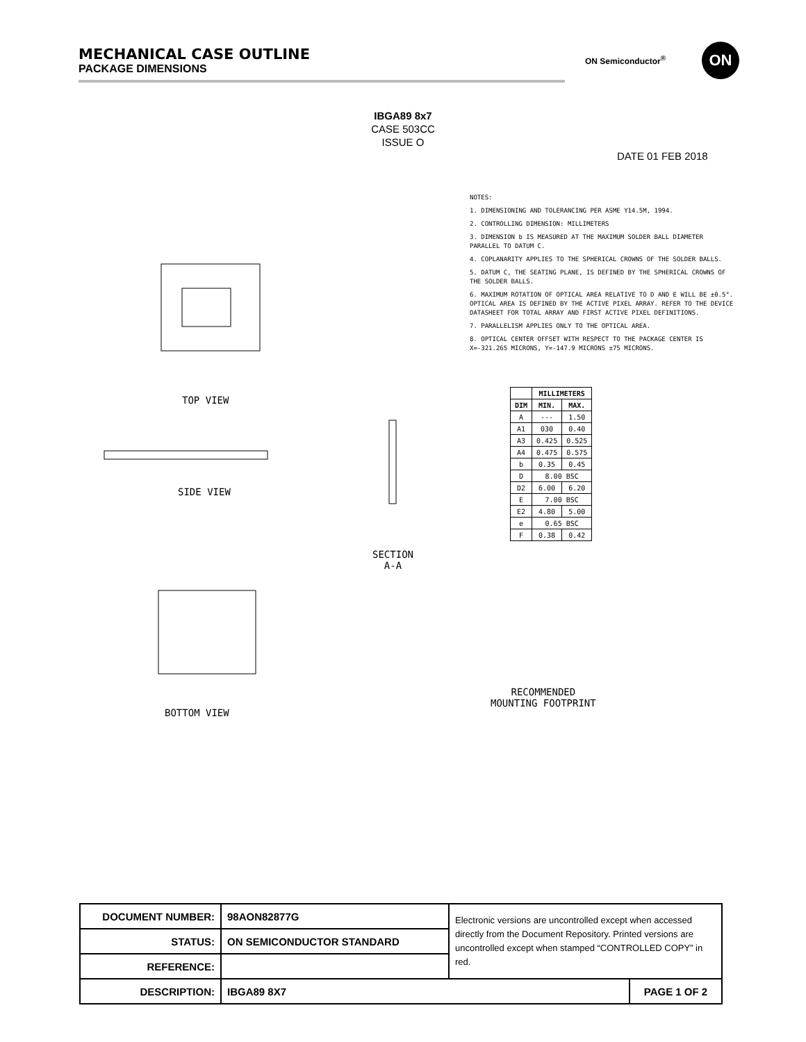MECHANICAL CASE OUTLINE
PACKAGE DIMENSIONS
ON Semiconductor<sup>®</sup> ON
IBGA89 8x7
CASE 503CC
ISSUE O
DATE 01 FEB 2018
TOP VIEW
SIDE VIEW
SECTION
A-A
BOTTOM VIEW
RECOMMENDED
MOUNTING FOOTPRINT
NOTES:
1. DIMENSIONING AND TOLERANCING PER ASME Y14.5M, 1994.
2. CONTROLLING DIMENSION: MILLIMETERS
3. DIMENSION b IS MEASURED AT THE MAXIMUM SOLDER BALL DIAMETER PARALLEL TO DATUM C.
4. COPLANARITY APPLIES TO THE SPHERICAL CROWNS OF THE SOLDER BALLS.
5. DATUM C, THE SEATING PLANE, IS DEFINED BY THE SPHERICAL CROWNS OF THE SOLDER BALLS.
6. MAXIMUM ROTATION OF OPTICAL AREA RELATIVE TO D AND E WILL BE ±0.5°. OPTICAL AREA IS DEFINED BY THE ACTIVE PIXEL ARRAY. REFER TO THE DEVICE DATASHEET FOR TOTAL ARRAY AND FIRST ACTIVE PIXEL DEFINITIONS.
7. PARALLELISM APPLIES ONLY TO THE OPTICAL AREA.
8. OPTICAL CENTER OFFSET WITH RESPECT TO THE PACKAGE CENTER IS X=-321.265 MICRONS, Y=-147.9 MICRONS ±75 MICRONS.
| | MILLIMETERS | |
| --- | --- | --- |
| DIM | MIN. | MAX. |
| A | --- | 1.50 |
| A1 | 030 | 0.40 |
| A3 | 0.425 | 0.525 |
| A4 | 0.475 | 0.575 |
| b | 0.35 | 0.45 |
| D | 8.00 BSC | |
| D2 | 6.00 | 6.20 |
| E | 7.00 BSC | |
| E2 | 4.80 | 5.00 |
| e | 0.65 BSC | |
| F | 0.38 | 0.42 |
| DOCUMENT NUMBER: | 98AON82877G | Electronic versions are uncontrolled except when accessed directly from the Document Repository. Printed versions are uncontrolled except when stamped “CONTROLLED COPY” in red. | |
| STATUS: | ON SEMICONDUCTOR STANDARD | | |
| REFERENCE: | | | |
| DESCRIPTION: | IBGA89 8X7 | | PAGE 1 OF 2 |